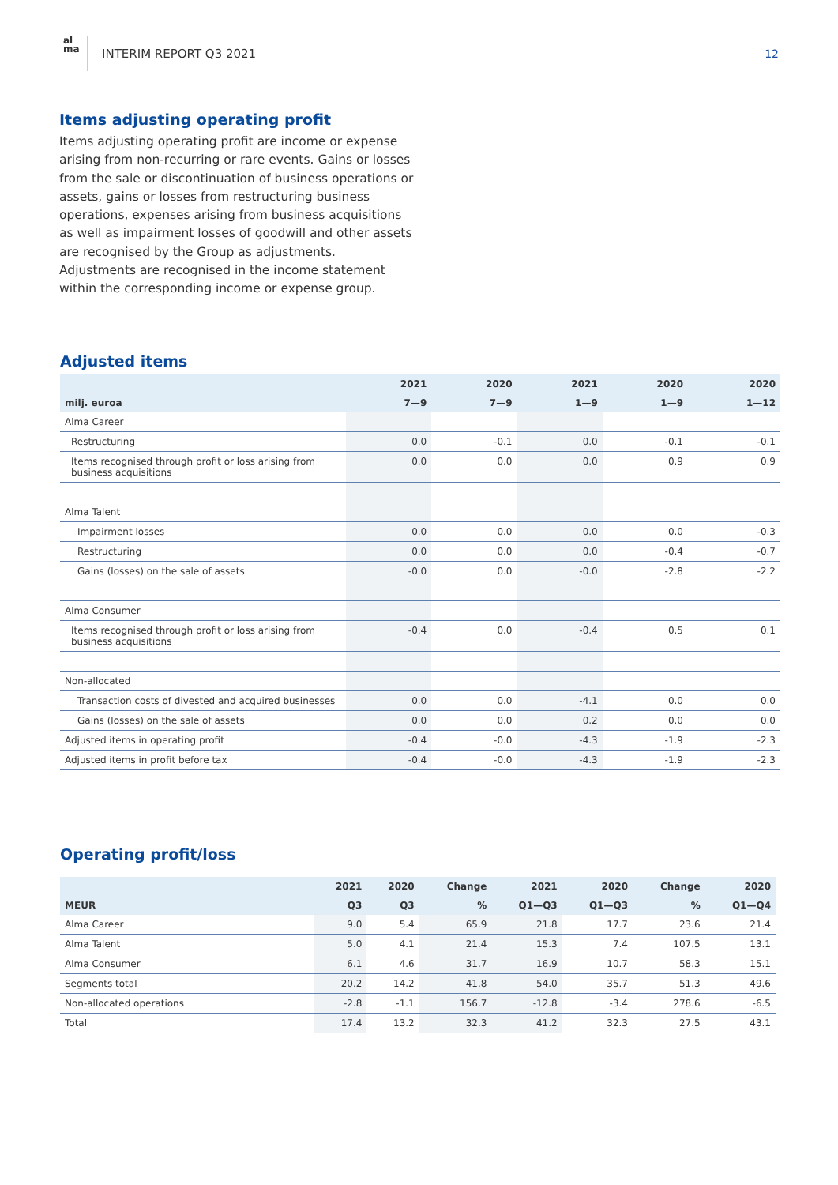al
ma
INTERIM REPORT Q3 2021 12
Items adjusting operating profit
Items adjusting operating profit are income or expense arising from non-recurring or rare events. Gains or losses from the sale or discontinuation of business operations or assets, gains or losses from restructuring business operations, expenses arising from business acquisitions as well as impairment losses of goodwill and other assets are recognised by the Group as adjustments. Adjustments are recognised in the income statement within the corresponding income or expense group.
Adjusted items
| | 2021 | 2020 | 2021 | 2020 | 2020 |
| --- | --- | --- | --- | --- | --- |
| milj. euroa | 7—9 | 7—9 | 1—9 | 1—9 | 1—12 |
| Alma Career | | | | | |
| Restructuring | 0.0 | -0.1 | 0.0 | -0.1 | -0.1 |
| Items recognised through profit or loss arising from business acquisitions | 0.0 | 0.0 | 0.0 | 0.9 | 0.9 |
| Alma Talent | | | | | |
| Impairment losses | 0.0 | 0.0 | 0.0 | 0.0 | -0.3 |
| Restructuring | 0.0 | 0.0 | 0.0 | -0.4 | -0.7 |
| Gains (losses) on the sale of assets | -0.0 | 0.0 | -0.0 | -2.8 | -2.2 |
| Alma Consumer | | | | | |
| Items recognised through profit or loss arising from business acquisitions | -0.4 | 0.0 | -0.4 | 0.5 | 0.1 |
| Non-allocated | | | | | |
| Transaction costs of divested and acquired businesses | 0.0 | 0.0 | -4.1 | 0.0 | 0.0 |
| Gains (losses) on the sale of assets | 0.0 | 0.0 | 0.2 | 0.0 | 0.0 |
| Adjusted items in operating profit | -0.4 | -0.0 | -4.3 | -1.9 | -2.3 |
| Adjusted items in profit before tax | -0.4 | -0.0 | -4.3 | -1.9 | -2.3 |
Operating profit/loss
| | 2021 | 2020 | Change | 2021 | 2020 | Change | 2020 |
| --- | --- | --- | --- | --- | --- | --- | --- |
| MEUR | Q3 | Q3 | % | Q1—Q3 | Q1—Q3 | % | Q1—Q4 |
| Alma Career | 9.0 | 5.4 | 65.9 | 21.8 | 17.7 | 23.6 | 21.4 |
| Alma Talent | 5.0 | 4.1 | 21.4 | 15.3 | 7.4 | 107.5 | 13.1 |
| Alma Consumer | 6.1 | 4.6 | 31.7 | 16.9 | 10.7 | 58.3 | 15.1 |
| Segments total | 20.2 | 14.2 | 41.8 | 54.0 | 35.7 | 51.3 | 49.6 |
| Non-allocated operations | -2.8 | -1.1 | 156.7 | -12.8 | -3.4 | 278.6 | -6.5 |
| Total | 17.4 | 13.2 | 32.3 | 41.2 | 32.3 | 27.5 | 43.1 |